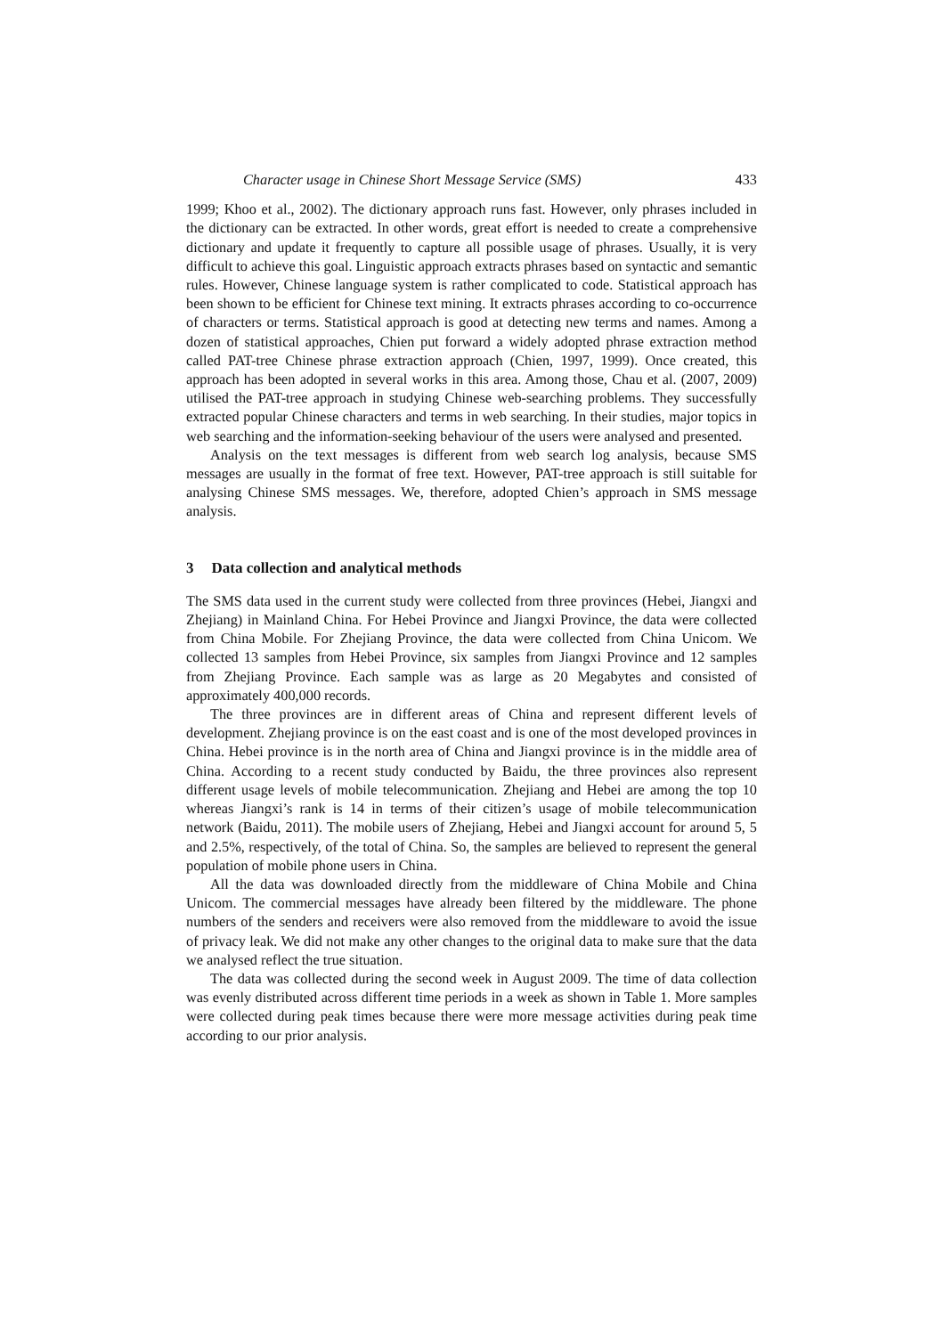Character usage in Chinese Short Message Service (SMS) 433
1999; Khoo et al., 2002). The dictionary approach runs fast. However, only phrases included in the dictionary can be extracted. In other words, great effort is needed to create a comprehensive dictionary and update it frequently to capture all possible usage of phrases. Usually, it is very difficult to achieve this goal. Linguistic approach extracts phrases based on syntactic and semantic rules. However, Chinese language system is rather complicated to code. Statistical approach has been shown to be efficient for Chinese text mining. It extracts phrases according to co-occurrence of characters or terms. Statistical approach is good at detecting new terms and names. Among a dozen of statistical approaches, Chien put forward a widely adopted phrase extraction method called PAT-tree Chinese phrase extraction approach (Chien, 1997, 1999). Once created, this approach has been adopted in several works in this area. Among those, Chau et al. (2007, 2009) utilised the PAT-tree approach in studying Chinese web-searching problems. They successfully extracted popular Chinese characters and terms in web searching. In their studies, major topics in web searching and the information-seeking behaviour of the users were analysed and presented.
Analysis on the text messages is different from web search log analysis, because SMS messages are usually in the format of free text. However, PAT-tree approach is still suitable for analysing Chinese SMS messages. We, therefore, adopted Chien’s approach in SMS message analysis.
3 Data collection and analytical methods
The SMS data used in the current study were collected from three provinces (Hebei, Jiangxi and Zhejiang) in Mainland China. For Hebei Province and Jiangxi Province, the data were collected from China Mobile. For Zhejiang Province, the data were collected from China Unicom. We collected 13 samples from Hebei Province, six samples from Jiangxi Province and 12 samples from Zhejiang Province. Each sample was as large as 20 Megabytes and consisted of approximately 400,000 records.
The three provinces are in different areas of China and represent different levels of development. Zhejiang province is on the east coast and is one of the most developed provinces in China. Hebei province is in the north area of China and Jiangxi province is in the middle area of China. According to a recent study conducted by Baidu, the three provinces also represent different usage levels of mobile telecommunication. Zhejiang and Hebei are among the top 10 whereas Jiangxi’s rank is 14 in terms of their citizen’s usage of mobile telecommunication network (Baidu, 2011). The mobile users of Zhejiang, Hebei and Jiangxi account for around 5, 5 and 2.5%, respectively, of the total of China. So, the samples are believed to represent the general population of mobile phone users in China.
All the data was downloaded directly from the middleware of China Mobile and China Unicom. The commercial messages have already been filtered by the middleware. The phone numbers of the senders and receivers were also removed from the middleware to avoid the issue of privacy leak. We did not make any other changes to the original data to make sure that the data we analysed reflect the true situation.
The data was collected during the second week in August 2009. The time of data collection was evenly distributed across different time periods in a week as shown in Table 1. More samples were collected during peak times because there were more message activities during peak time according to our prior analysis.